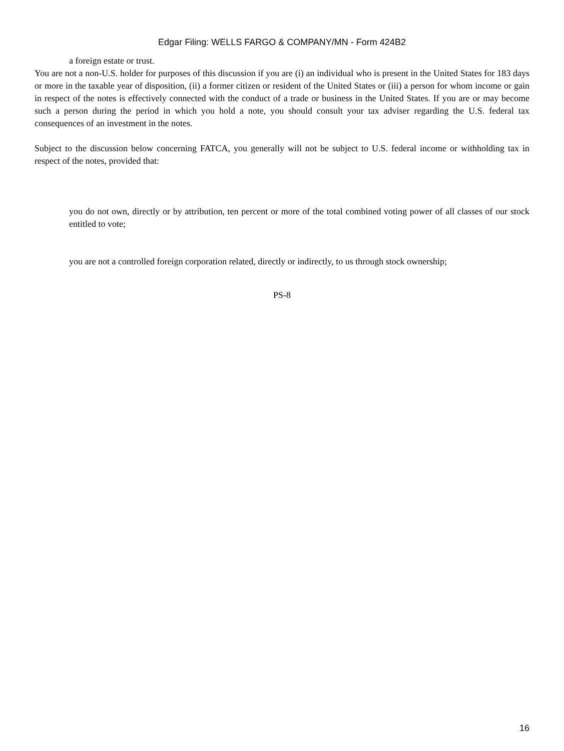Edgar Filing: WELLS FARGO & COMPANY/MN - Form 424B2
a foreign estate or trust.
You are not a non-U.S. holder for purposes of this discussion if you are (i) an individual who is present in the United States for 183 days or more in the taxable year of disposition, (ii) a former citizen or resident of the United States or (iii) a person for whom income or gain in respect of the notes is effectively connected with the conduct of a trade or business in the United States. If you are or may become such a person during the period in which you hold a note, you should consult your tax adviser regarding the U.S. federal tax consequences of an investment in the notes.
Subject to the discussion below concerning FATCA, you generally will not be subject to U.S. federal income or withholding tax in respect of the notes, provided that:
you do not own, directly or by attribution, ten percent or more of the total combined voting power of all classes of our stock entitled to vote;
you are not a controlled foreign corporation related, directly or indirectly, to us through stock ownership;
PS-8
16